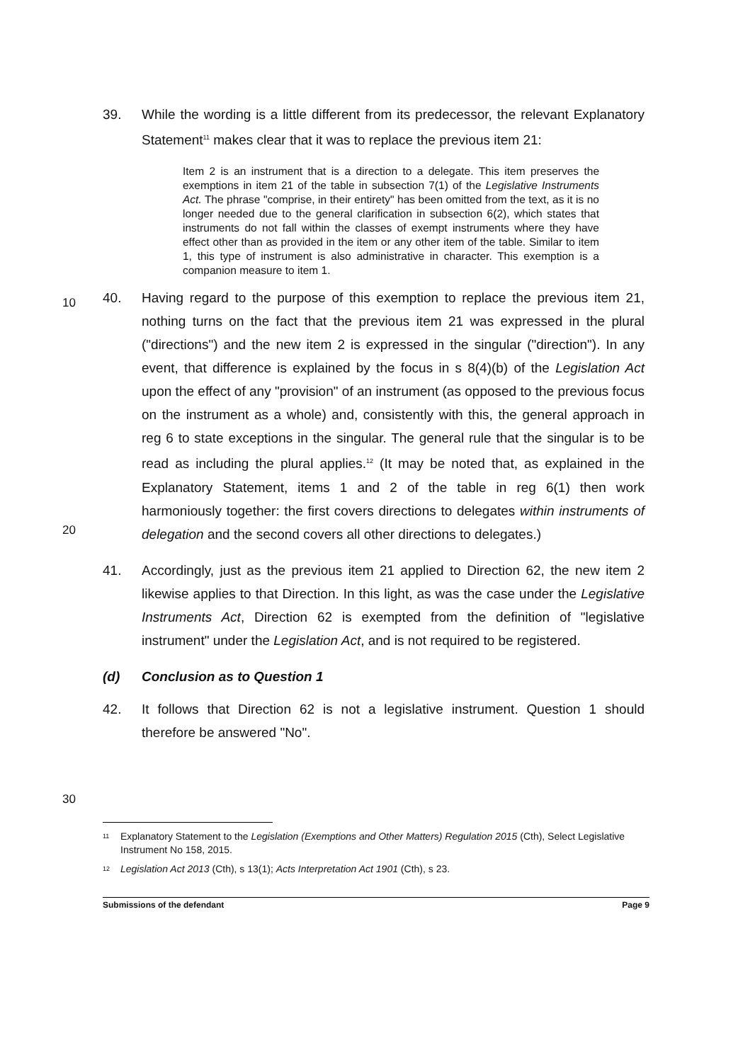39. While the wording is a little different from its predecessor, the relevant Explanatory Statement<sup>11</sup> makes clear that it was to replace the previous item 21:
Item 2 is an instrument that is a direction to a delegate. This item preserves the exemptions in item 21 of the table in subsection 7(1) of the Legislative Instruments Act. The phrase "comprise, in their entirety" has been omitted from the text, as it is no longer needed due to the general clarification in subsection 6(2), which states that instruments do not fall within the classes of exempt instruments where they have effect other than as provided in the item or any other item of the table. Similar
10
to item 1, this type of instrument is also administrative in character. This exemption is a companion measure to item 1.
40. Having regard to the purpose of this exemption to replace the previous item 21, nothing turns on the fact that the previous item 21 was expressed in the plural ("directions") and the new item 2 is expressed in the singular ("direction"). In any event, that difference is explained by the focus in s 8(4)(b) of the Legislation Act upon the effect of any "provision" of an instrument (as opposed to the previous focus on the instrument as a whole) and, consistently with this, the general approach in reg 6 to state exceptions in the singular. The general rule that the singular is to be read as including the plural applies.<sup>12</sup> (It may be noted
20
that, as explained in the Explanatory Statement, items 1 and 2 of the table in reg 6(1) then work harmoniously together: the first covers directions to delegates within instruments of delegation and the second covers all other directions to delegates.)
41. Accordingly, just as the previous item 21 applied to Direction 62, the new item 2 likewise applies to that Direction. In this light, as was the case under the Legislative Instruments Act, Direction 62 is exempted from the definition of "legislative instrument" under the Legislation Act, and is not required to be registered.
(d) Conclusion as to Question 1
30
42. It follows that Direction 62 is not a legislative instrument. Question 1 should therefore be answered "No".
<sup>11</sup> Explanatory Statement to the Legislation (Exemptions and Other Matters) Regulation 2015 (Cth), Select Legislative Instrument No 158, 2015.
<sup>12</sup> Legislation Act 2013 (Cth), s 13(1); Acts Interpretation Act 1901 (Cth), s 23.
Submissions of the defendant Page 9